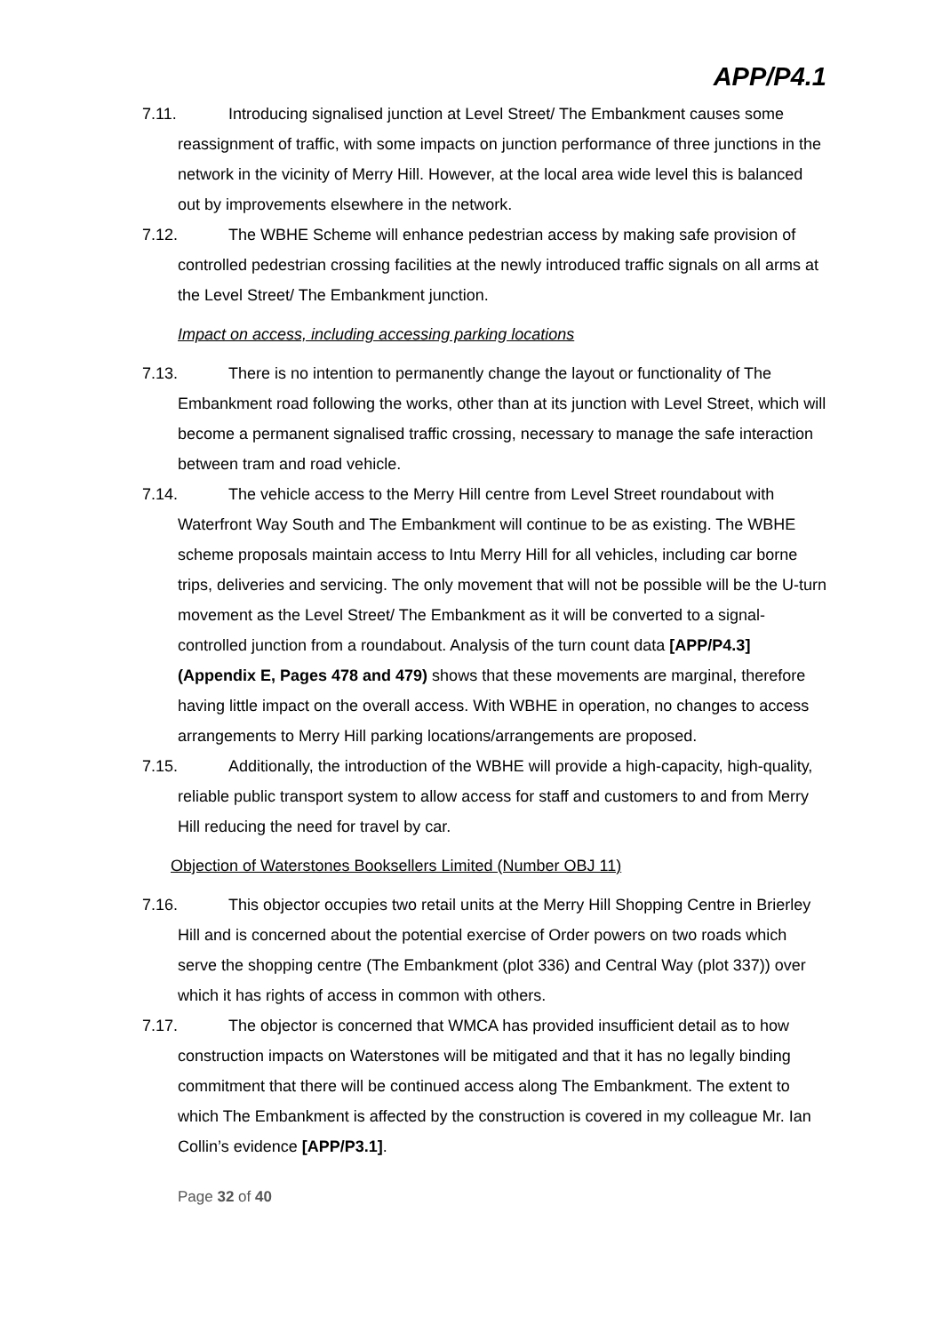APP/P4.1
7.11. Introducing signalised junction at Level Street/ The Embankment causes some reassignment of traffic, with some impacts on junction performance of three junctions in the network in the vicinity of Merry Hill. However, at the local area wide level this is balanced out by improvements elsewhere in the network.
7.12. The WBHE Scheme will enhance pedestrian access by making safe provision of controlled pedestrian crossing facilities at the newly introduced traffic signals on all arms at the Level Street/ The Embankment junction.
Impact on access, including accessing parking locations
7.13. There is no intention to permanently change the layout or functionality of The Embankment road following the works, other than at its junction with Level Street, which will become a permanent signalised traffic crossing, necessary to manage the safe interaction between tram and road vehicle.
7.14. The vehicle access to the Merry Hill centre from Level Street roundabout with Waterfront Way South and The Embankment will continue to be as existing. The WBHE scheme proposals maintain access to Intu Merry Hill for all vehicles, including car borne trips, deliveries and servicing. The only movement that will not be possible will be the U-turn movement as the Level Street/ The Embankment as it will be converted to a signal-controlled junction from a roundabout. Analysis of the turn count data [APP/P4.3] (Appendix E, Pages 478 and 479) shows that these movements are marginal, therefore having little impact on the overall access. With WBHE in operation, no changes to access arrangements to Merry Hill parking locations/arrangements are proposed.
7.15. Additionally, the introduction of the WBHE will provide a high-capacity, high-quality, reliable public transport system to allow access for staff and customers to and from Merry Hill reducing the need for travel by car.
Objection of Waterstones Booksellers Limited (Number OBJ 11)
7.16. This objector occupies two retail units at the Merry Hill Shopping Centre in Brierley Hill and is concerned about the potential exercise of Order powers on two roads which serve the shopping centre (The Embankment (plot 336) and Central Way (plot 337)) over which it has rights of access in common with others.
7.17. The objector is concerned that WMCA has provided insufficient detail as to how construction impacts on Waterstones will be mitigated and that it has no legally binding commitment that there will be continued access along The Embankment. The extent to which The Embankment is affected by the construction is covered in my colleague Mr. Ian Collin’s evidence [APP/P3.1].
Page 32 of 40